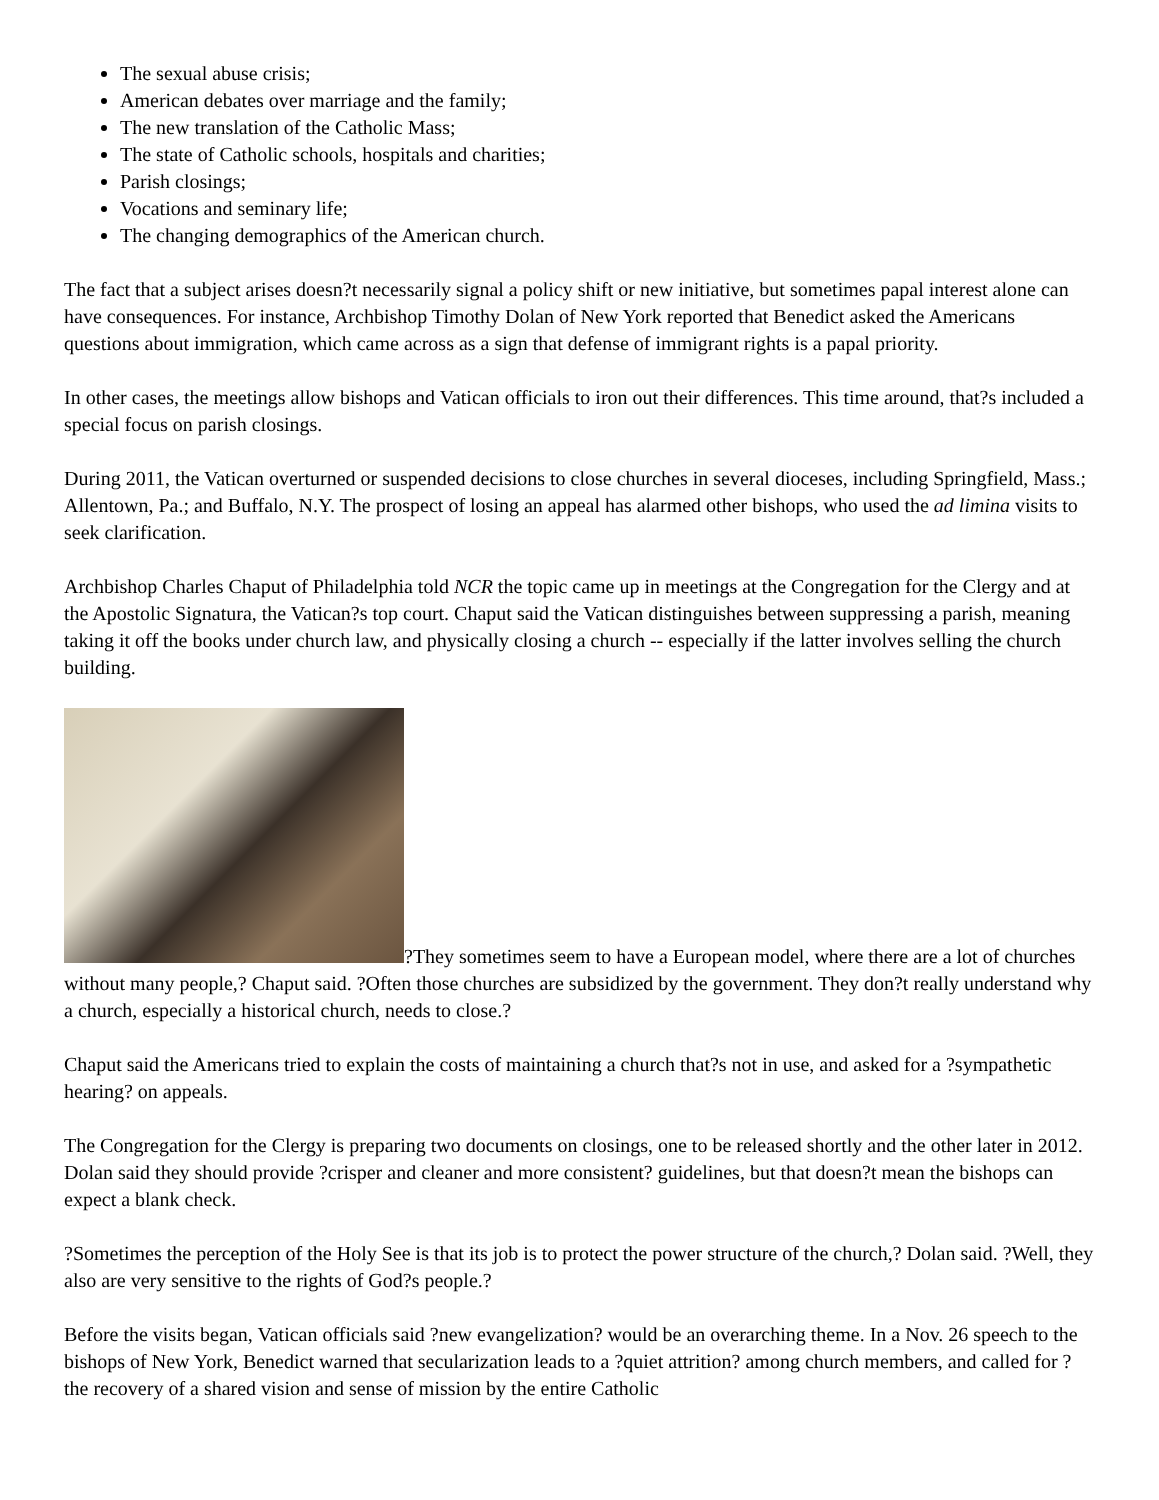The sexual abuse crisis;
American debates over marriage and the family;
The new translation of the Catholic Mass;
The state of Catholic schools, hospitals and charities;
Parish closings;
Vocations and seminary life;
The changing demographics of the American church.
The fact that a subject arises doesn?t necessarily signal a policy shift or new initiative, but sometimes papal interest alone can have consequences. For instance, Archbishop Timothy Dolan of New York reported that Benedict asked the Americans questions about immigration, which came across as a sign that defense of immigrant rights is a papal priority.
In other cases, the meetings allow bishops and Vatican officials to iron out their differences. This time around, that?s included a special focus on parish closings.
During 2011, the Vatican overturned or suspended decisions to close churches in several dioceses, including Springfield, Mass.; Allentown, Pa.; and Buffalo, N.Y. The prospect of losing an appeal has alarmed other bishops, who used the ad limina visits to seek clarification.
Archbishop Charles Chaput of Philadelphia told NCR the topic came up in meetings at the Congregation for the Clergy and at the Apostolic Signatura, the Vatican?s top court. Chaput said the Vatican distinguishes between suppressing a parish, meaning taking it off the books under church law, and physically closing a church -- especially if the latter involves selling the church building.
?They sometimes seem to have a European model, where there are a lot of churches without many people,? Chaput said. ?Often those churches are subsidized by the government. They don?t really understand why a church, especially a historical church, needs to close.?
Chaput said the Americans tried to explain the costs of maintaining a church that?s not in use, and asked for a ?sympathetic hearing? on appeals.
The Congregation for the Clergy is preparing two documents on closings, one to be released shortly and the other later in 2012. Dolan said they should provide ?crisper and cleaner and more consistent? guidelines, but that doesn?t mean the bishops can expect a blank check.
?Sometimes the perception of the Holy See is that its job is to protect the power structure of the church,? Dolan said. ?Well, they also are very sensitive to the rights of God?s people.?
Before the visits began, Vatican officials said ?new evangelization? would be an overarching theme. In a Nov. 26 speech to the bishops of New York, Benedict warned that secularization leads to a ?quiet attrition? among church members, and called for ?the recovery of a shared vision and sense of mission by the entire Catholic